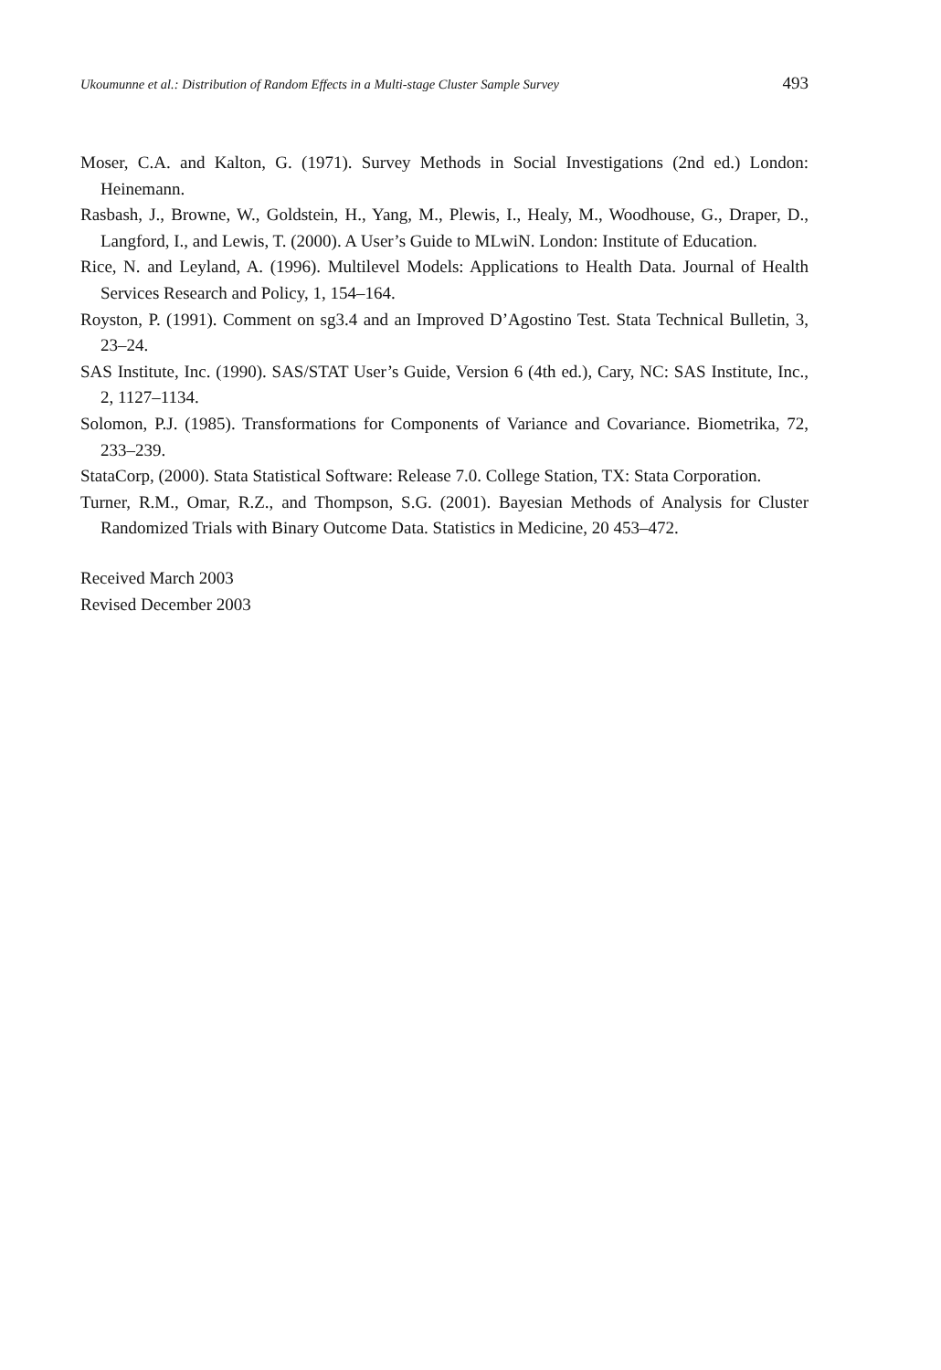Ukoumunne et al.: Distribution of Random Effects in a Multi-stage Cluster Sample Survey 493
Moser, C.A. and Kalton, G. (1971). Survey Methods in Social Investigations (2nd ed.) London: Heinemann.
Rasbash, J., Browne, W., Goldstein, H., Yang, M., Plewis, I., Healy, M., Woodhouse, G., Draper, D., Langford, I., and Lewis, T. (2000). A User’s Guide to MLwiN. London: Institute of Education.
Rice, N. and Leyland, A. (1996). Multilevel Models: Applications to Health Data. Journal of Health Services Research and Policy, 1, 154–164.
Royston, P. (1991). Comment on sg3.4 and an Improved D’Agostino Test. Stata Technical Bulletin, 3, 23–24.
SAS Institute, Inc. (1990). SAS/STAT User’s Guide, Version 6 (4th ed.), Cary, NC: SAS Institute, Inc., 2, 1127–1134.
Solomon, P.J. (1985). Transformations for Components of Variance and Covariance. Biometrika, 72, 233–239.
StataCorp, (2000). Stata Statistical Software: Release 7.0. College Station, TX: Stata Corporation.
Turner, R.M., Omar, R.Z., and Thompson, S.G. (2001). Bayesian Methods of Analysis for Cluster Randomized Trials with Binary Outcome Data. Statistics in Medicine, 20 453–472.
Received March 2003
Revised December 2003